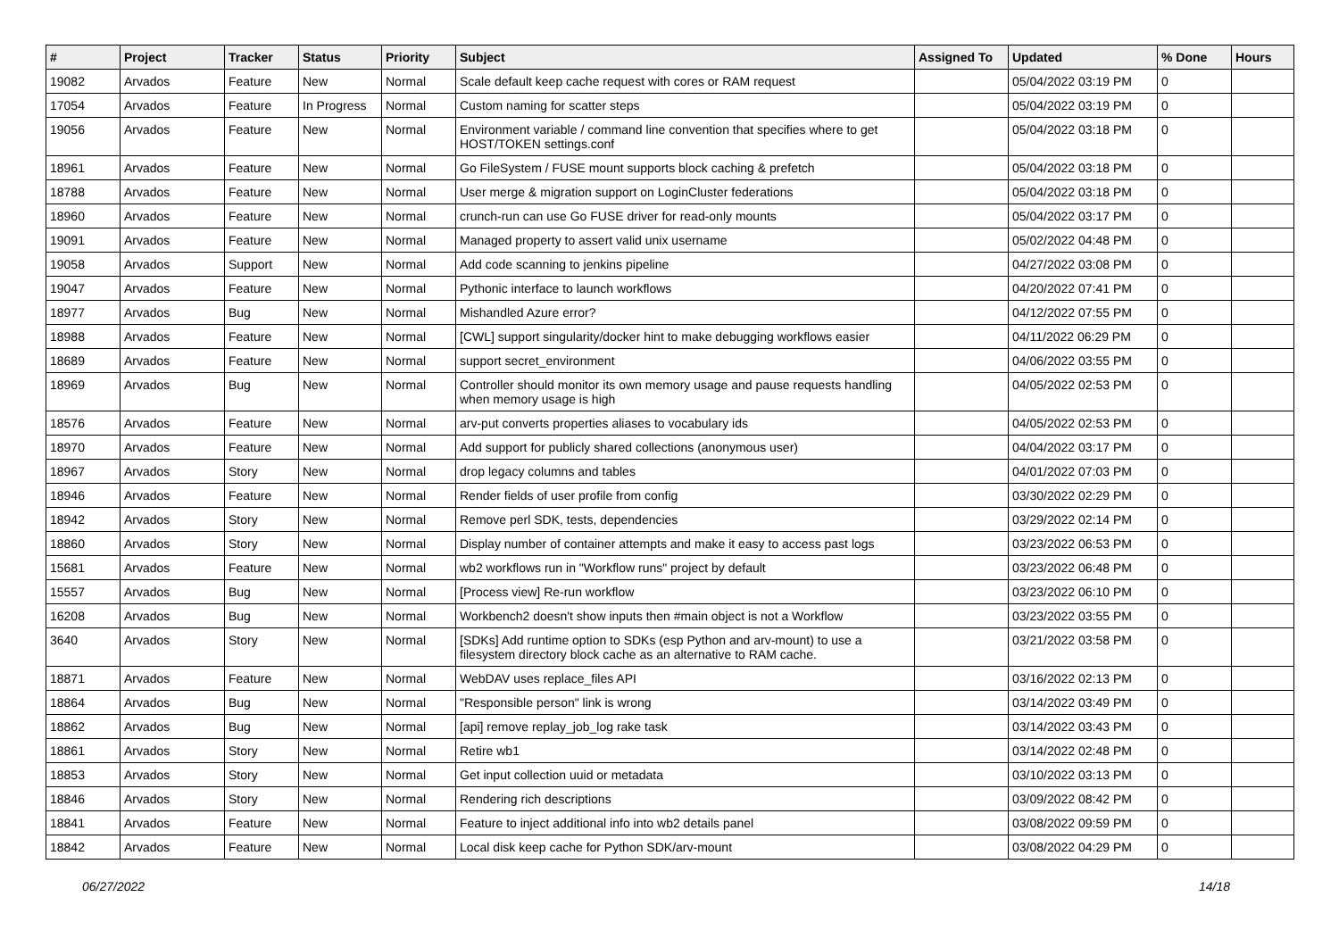| # | Project | Tracker | Status | Priority | Subject | Assigned To | Updated | % Done | Hours |
| --- | --- | --- | --- | --- | --- | --- | --- | --- | --- |
| 19082 | Arvados | Feature | New | Normal | Scale default keep cache request with cores or RAM request | | 05/04/2022 03:19 PM | 0 | |
| 17054 | Arvados | Feature | In Progress | Normal | Custom naming for scatter steps | | 05/04/2022 03:19 PM | 0 | |
| 19056 | Arvados | Feature | New | Normal | Environment variable / command line convention that specifies where to get HOST/TOKEN settings.conf | | 05/04/2022 03:18 PM | 0 | |
| 18961 | Arvados | Feature | New | Normal | Go FileSystem / FUSE mount supports block caching & prefetch | | 05/04/2022 03:18 PM | 0 | |
| 18788 | Arvados | Feature | New | Normal | User merge & migration support on LoginCluster federations | | 05/04/2022 03:18 PM | 0 | |
| 18960 | Arvados | Feature | New | Normal | crunch-run can use Go FUSE driver for read-only mounts | | 05/04/2022 03:17 PM | 0 | |
| 19091 | Arvados | Feature | New | Normal | Managed property to assert valid unix username | | 05/02/2022 04:48 PM | 0 | |
| 19058 | Arvados | Support | New | Normal | Add code scanning to jenkins pipeline | | 04/27/2022 03:08 PM | 0 | |
| 19047 | Arvados | Feature | New | Normal | Pythonic interface to launch workflows | | 04/20/2022 07:41 PM | 0 | |
| 18977 | Arvados | Bug | New | Normal | Mishandled Azure error? | | 04/12/2022 07:55 PM | 0 | |
| 18988 | Arvados | Feature | New | Normal | [CWL] support singularity/docker hint to make debugging workflows easier | | 04/11/2022 06:29 PM | 0 | |
| 18689 | Arvados | Feature | New | Normal | support secret_environment | | 04/06/2022 03:55 PM | 0 | |
| 18969 | Arvados | Bug | New | Normal | Controller should monitor its own memory usage and pause requests handling when memory usage is high | | 04/05/2022 02:53 PM | 0 | |
| 18576 | Arvados | Feature | New | Normal | arv-put converts properties aliases to vocabulary ids | | 04/05/2022 02:53 PM | 0 | |
| 18970 | Arvados | Feature | New | Normal | Add support for publicly shared collections (anonymous user) | | 04/04/2022 03:17 PM | 0 | |
| 18967 | Arvados | Story | New | Normal | drop legacy columns and tables | | 04/01/2022 07:03 PM | 0 | |
| 18946 | Arvados | Feature | New | Normal | Render fields of user profile from config | | 03/30/2022 02:29 PM | 0 | |
| 18942 | Arvados | Story | New | Normal | Remove perl SDK, tests, dependencies | | 03/29/2022 02:14 PM | 0 | |
| 18860 | Arvados | Story | New | Normal | Display number of container attempts and make it easy to access past logs | | 03/23/2022 06:53 PM | 0 | |
| 15681 | Arvados | Feature | New | Normal | wb2 workflows run in "Workflow runs" project by default | | 03/23/2022 06:48 PM | 0 | |
| 15557 | Arvados | Bug | New | Normal | [Process view] Re-run workflow | | 03/23/2022 06:10 PM | 0 | |
| 16208 | Arvados | Bug | New | Normal | Workbench2 doesn't show inputs then #main object is not a Workflow | | 03/23/2022 03:55 PM | 0 | |
| 3640 | Arvados | Story | New | Normal | [SDKs] Add runtime option to SDKs (esp Python and arv-mount) to use a filesystem directory block cache as an alternative to RAM cache. | | 03/21/2022 03:58 PM | 0 | |
| 18871 | Arvados | Feature | New | Normal | WebDAV uses replace_files API | | 03/16/2022 02:13 PM | 0 | |
| 18864 | Arvados | Bug | New | Normal | "Responsible person" link is wrong | | 03/14/2022 03:49 PM | 0 | |
| 18862 | Arvados | Bug | New | Normal | [api] remove replay_job_log rake task | | 03/14/2022 03:43 PM | 0 | |
| 18861 | Arvados | Story | New | Normal | Retire wb1 | | 03/14/2022 02:48 PM | 0 | |
| 18853 | Arvados | Story | New | Normal | Get input collection uuid or metadata | | 03/10/2022 03:13 PM | 0 | |
| 18846 | Arvados | Story | New | Normal | Rendering rich descriptions | | 03/09/2022 08:42 PM | 0 | |
| 18841 | Arvados | Feature | New | Normal | Feature to inject additional info into wb2 details panel | | 03/08/2022 09:59 PM | 0 | |
| 18842 | Arvados | Feature | New | Normal | Local disk keep cache for Python SDK/arv-mount | | 03/08/2022 04:29 PM | 0 | |
06/27/2022 14/18